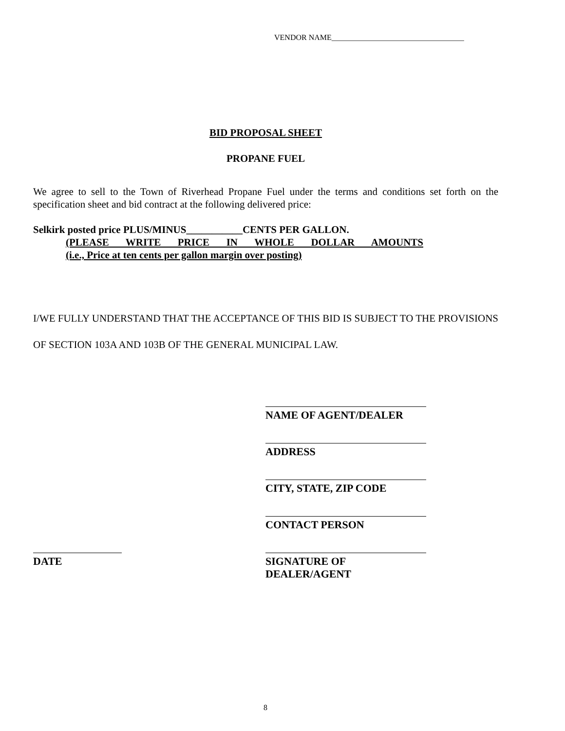VENDOR NAME__________________________________
BID PROPOSAL SHEET
PROPANE FUEL
We agree to sell to the Town of Riverhead Propane Fuel under the terms and conditions set forth on the specification sheet and bid contract at the following delivered price:
Selkirk posted price PLUS/MINUS___________CENTS PER GALLON.
(PLEASE WRITE PRICE IN WHOLE DOLLAR AMOUNTS
(i.e., Price at ten cents per gallon margin over posting)
I/WE FULLY UNDERSTAND THAT THE ACCEPTANCE OF THIS BID IS SUBJECT TO THE PROVISIONS OF SECTION 103A AND 103B OF THE GENERAL MUNICIPAL LAW.
NAME OF AGENT/DEALER
ADDRESS
CITY, STATE, ZIP CODE
CONTACT PERSON
DATE SIGNATURE OF DEALER/AGENT
8